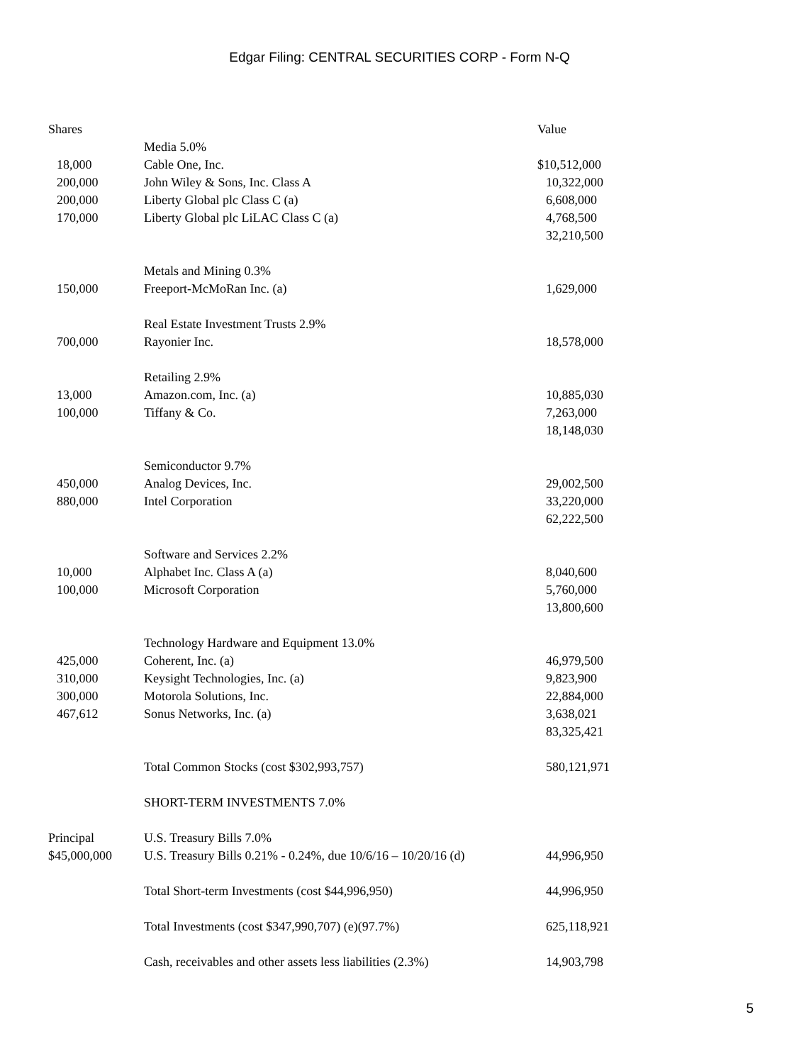Edgar Filing: CENTRAL SECURITIES CORP - Form N-Q
| Shares | | Value |
| --- | --- | --- |
| | Media 5.0% | |
| 18,000 | Cable One, Inc. | $10,512,000 |
| 200,000 | John Wiley & Sons, Inc. Class A | 10,322,000 |
| 200,000 | Liberty Global plc Class C (a) | 6,608,000 |
| 170,000 | Liberty Global plc LiLAC Class C (a) | 4,768,500 |
| | | 32,210,500 |
| | Metals and Mining 0.3% | |
| 150,000 | Freeport-McMoRan Inc. (a) | 1,629,000 |
| | Real Estate Investment Trusts 2.9% | |
| 700,000 | Rayonier Inc. | 18,578,000 |
| | Retailing 2.9% | |
| 13,000 | Amazon.com, Inc. (a) | 10,885,030 |
| 100,000 | Tiffany & Co. | 7,263,000 |
| | | 18,148,030 |
| | Semiconductor 9.7% | |
| 450,000 | Analog Devices, Inc. | 29,002,500 |
| 880,000 | Intel Corporation | 33,220,000 |
| | | 62,222,500 |
| | Software and Services 2.2% | |
| 10,000 | Alphabet Inc. Class A (a) | 8,040,600 |
| 100,000 | Microsoft Corporation | 5,760,000 |
| | | 13,800,600 |
| | Technology Hardware and Equipment 13.0% | |
| 425,000 | Coherent, Inc. (a) | 46,979,500 |
| 310,000 | Keysight Technologies, Inc. (a) | 9,823,900 |
| 300,000 | Motorola Solutions, Inc. | 22,884,000 |
| 467,612 | Sonus Networks, Inc. (a) | 3,638,021 |
| | | 83,325,421 |
| | Total Common Stocks (cost $302,993,757) | 580,121,971 |
| | SHORT-TERM INVESTMENTS 7.0% | |
| Principal | U.S. Treasury Bills 7.0% | |
| $45,000,000 | U.S. Treasury Bills 0.21% - 0.24%, due 10/6/16 – 10/20/16 (d) | 44,996,950 |
| | Total Short-term Investments (cost $44,996,950) | 44,996,950 |
| | Total Investments (cost $347,990,707) (e)(97.7%) | 625,118,921 |
| | Cash, receivables and other assets less liabilities (2.3%) | 14,903,798 |
5